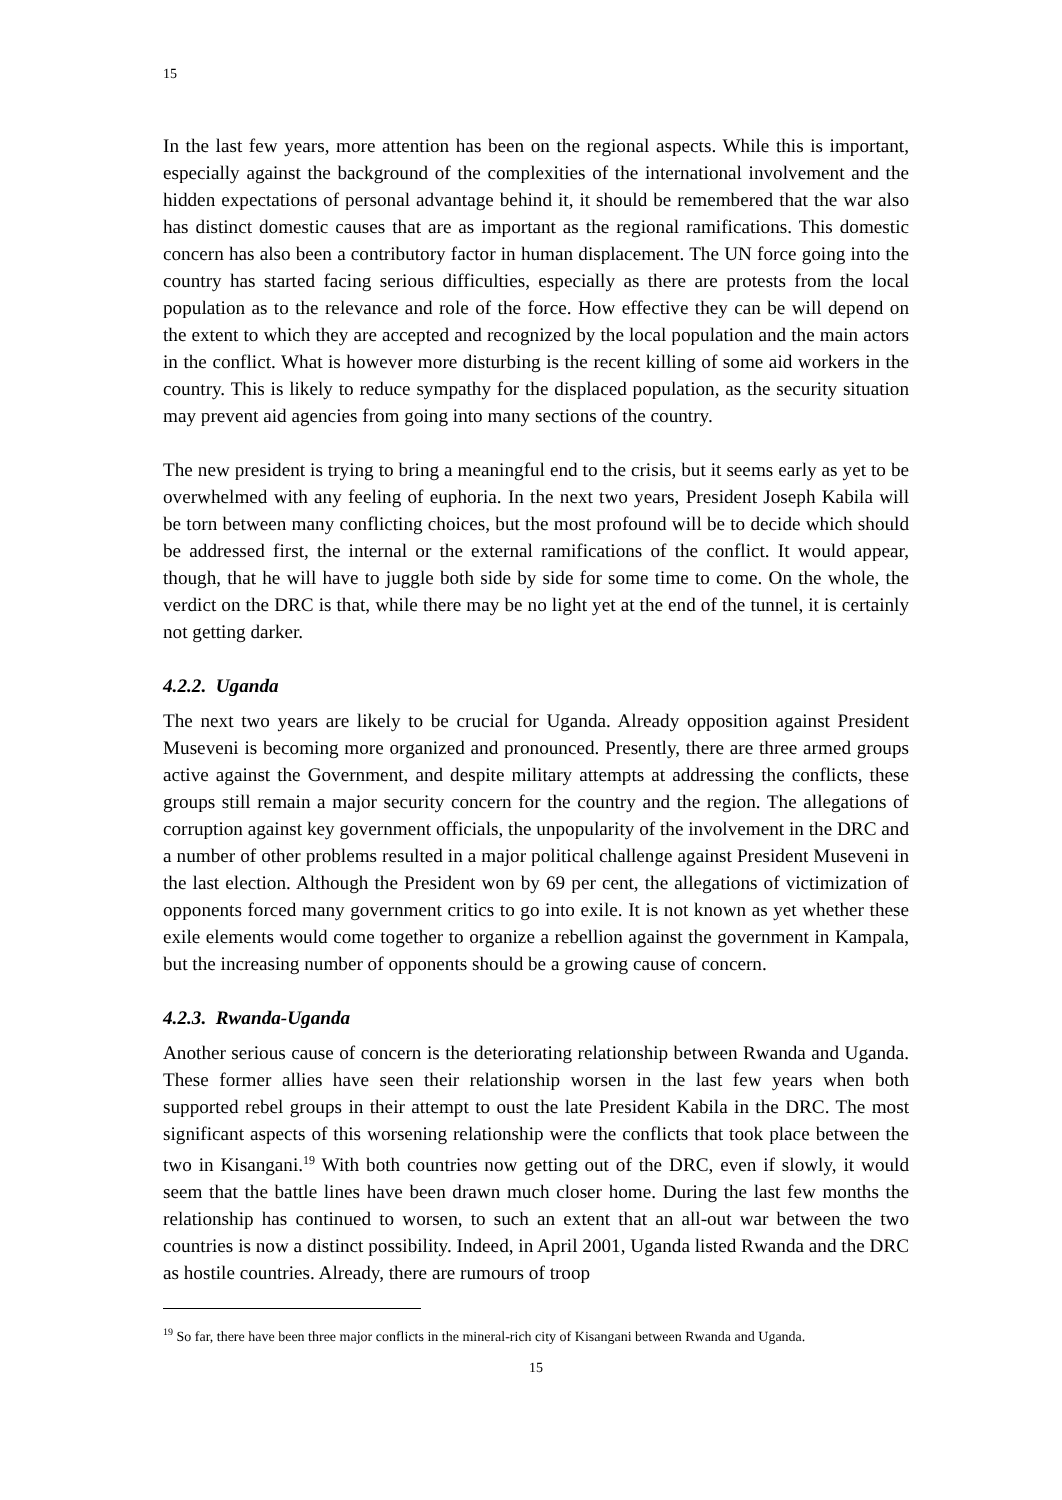15
In the last few years, more attention has been on the regional aspects. While this is important, especially against the background of the complexities of the international involvement and the hidden expectations of personal advantage behind it, it should be remembered that the war also has distinct domestic causes that are as important as the regional ramifications. This domestic concern has also been a contributory factor in human displacement. The UN force going into the country has started facing serious difficulties, especially as there are protests from the local population as to the relevance and role of the force. How effective they can be will depend on the extent to which they are accepted and recognized by the local population and the main actors in the conflict. What is however more disturbing is the recent killing of some aid workers in the country. This is likely to reduce sympathy for the displaced population, as the security situation may prevent aid agencies from going into many sections of the country.
The new president is trying to bring a meaningful end to the crisis, but it seems early as yet to be overwhelmed with any feeling of euphoria. In the next two years, President Joseph Kabila will be torn between many conflicting choices, but the most profound will be to decide which should be addressed first, the internal or the external ramifications of the conflict. It would appear, though, that he will have to juggle both side by side for some time to come. On the whole, the verdict on the DRC is that, while there may be no light yet at the end of the tunnel, it is certainly not getting darker.
4.2.2. Uganda
The next two years are likely to be crucial for Uganda. Already opposition against President Museveni is becoming more organized and pronounced. Presently, there are three armed groups active against the Government, and despite military attempts at addressing the conflicts, these groups still remain a major security concern for the country and the region. The allegations of corruption against key government officials, the unpopularity of the involvement in the DRC and a number of other problems resulted in a major political challenge against President Museveni in the last election. Although the President won by 69 per cent, the allegations of victimization of opponents forced many government critics to go into exile. It is not known as yet whether these exile elements would come together to organize a rebellion against the government in Kampala, but the increasing number of opponents should be a growing cause of concern.
4.2.3. Rwanda-Uganda
Another serious cause of concern is the deteriorating relationship between Rwanda and Uganda. These former allies have seen their relationship worsen in the last few years when both supported rebel groups in their attempt to oust the late President Kabila in the DRC. The most significant aspects of this worsening relationship were the conflicts that took place between the two in Kisangani.<sup>19</sup> With both countries now getting out of the DRC, even if slowly, it would seem that the battle lines have been drawn much closer home. During the last few months the relationship has continued to worsen, to such an extent that an all-out war between the two countries is now a distinct possibility. Indeed, in April 2001, Uganda listed Rwanda and the DRC as hostile countries. Already, there are rumours of troop
<sup>19</sup> So far, there have been three major conflicts in the mineral-rich city of Kisangani between Rwanda and Uganda.
15